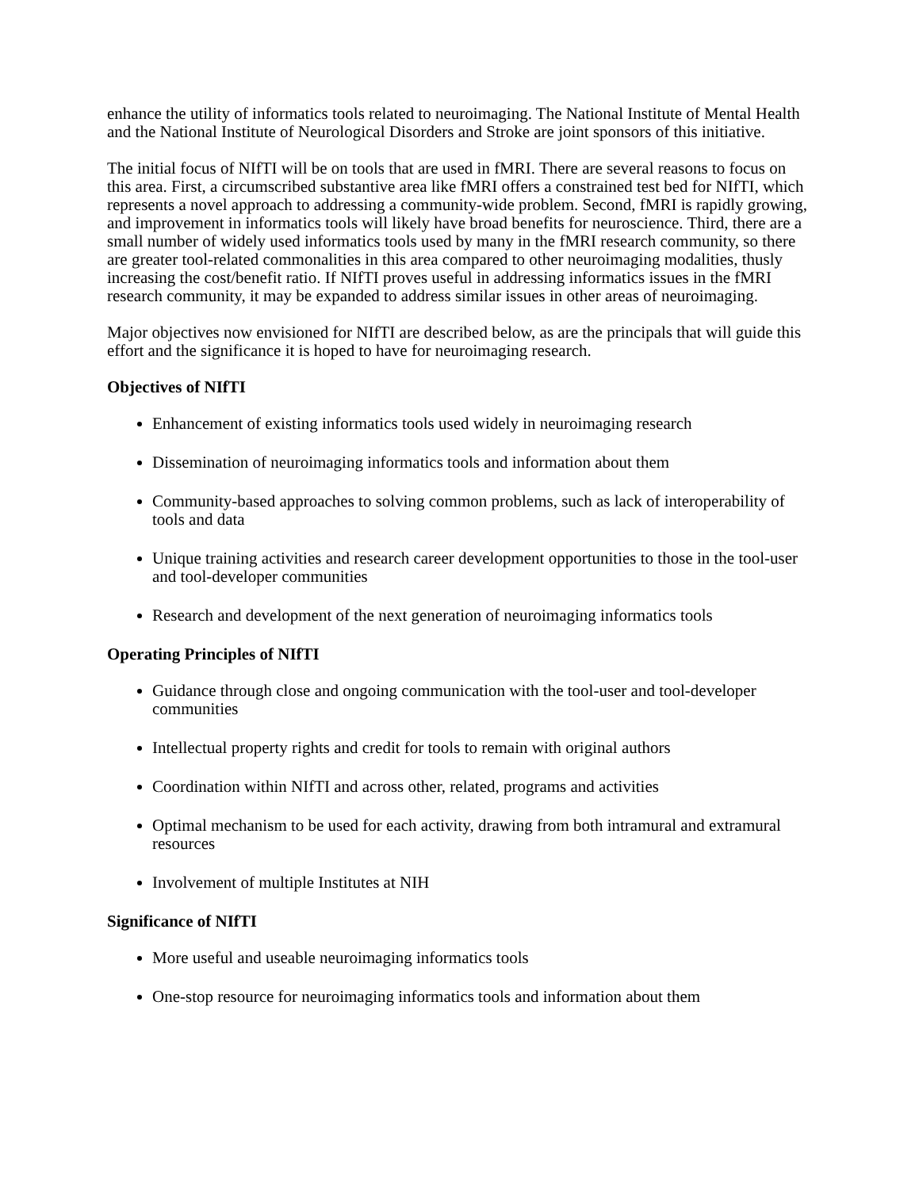enhance the utility of informatics tools related to neuroimaging. The National Institute of Mental Health and the National Institute of Neurological Disorders and Stroke are joint sponsors of this initiative.
The initial focus of NIfTI will be on tools that are used in fMRI. There are several reasons to focus on this area. First, a circumscribed substantive area like fMRI offers a constrained test bed for NIfTI, which represents a novel approach to addressing a community-wide problem. Second, fMRI is rapidly growing, and improvement in informatics tools will likely have broad benefits for neuroscience. Third, there are a small number of widely used informatics tools used by many in the fMRI research community, so there are greater tool-related commonalities in this area compared to other neuroimaging modalities, thusly increasing the cost/benefit ratio. If NIfTI proves useful in addressing informatics issues in the fMRI research community, it may be expanded to address similar issues in other areas of neuroimaging.
Major objectives now envisioned for NIfTI are described below, as are the principals that will guide this effort and the significance it is hoped to have for neuroimaging research.
Objectives of NIfTI
Enhancement of existing informatics tools used widely in neuroimaging research
Dissemination of neuroimaging informatics tools and information about them
Community-based approaches to solving common problems, such as lack of interoperability of tools and data
Unique training activities and research career development opportunities to those in the tool-user and tool-developer communities
Research and development of the next generation of neuroimaging informatics tools
Operating Principles of NIfTI
Guidance through close and ongoing communication with the tool-user and tool-developer communities
Intellectual property rights and credit for tools to remain with original authors
Coordination within NIfTI and across other, related, programs and activities
Optimal mechanism to be used for each activity, drawing from both intramural and extramural resources
Involvement of multiple Institutes at NIH
Significance of NIfTI
More useful and useable neuroimaging informatics tools
One-stop resource for neuroimaging informatics tools and information about them